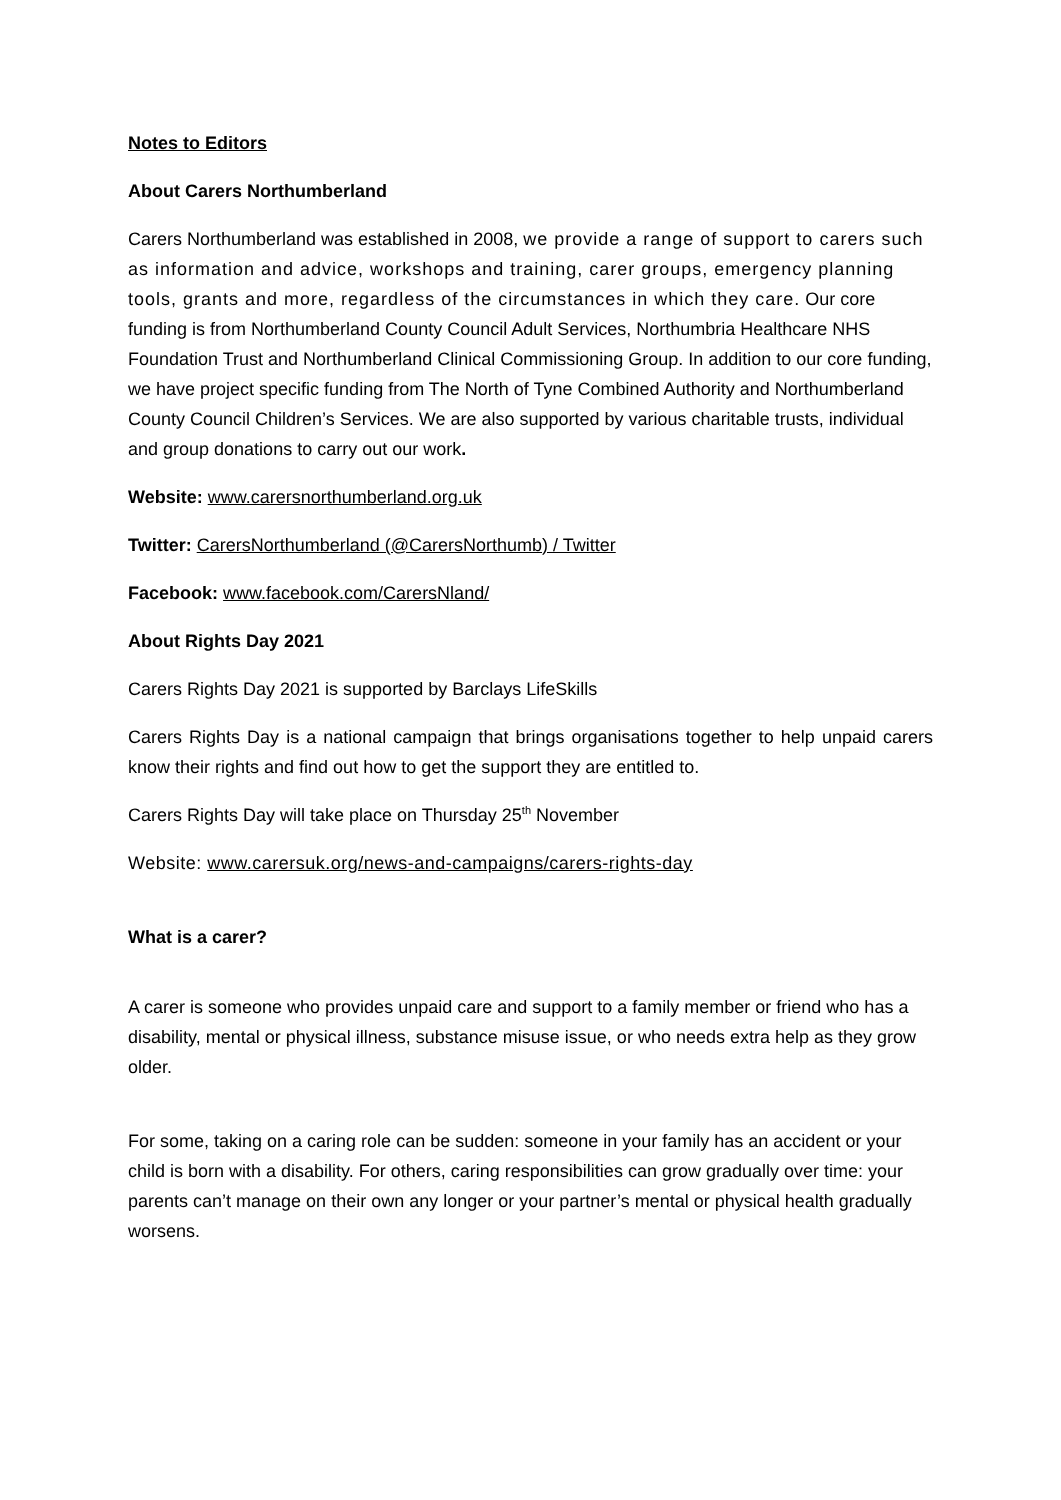Notes to Editors
About Carers Northumberland
Carers Northumberland was established in 2008, we provide a range of support to carers such as information and advice, workshops and training, carer groups, emergency planning tools, grants and more, regardless of the circumstances in which they care. Our core funding is from Northumberland County Council Adult Services, Northumbria Healthcare NHS Foundation Trust and Northumberland Clinical Commissioning Group. In addition to our core funding, we have project specific funding from The North of Tyne Combined Authority and Northumberland County Council Children’s Services. We are also supported by various charitable trusts, individual and group donations to carry out our work.
Website: www.carersnorthumberland.org.uk
Twitter: CarersNorthumberland (@CarersNorthumb) / Twitter
Facebook: www.facebook.com/CarersNland/
About Rights Day 2021
Carers Rights Day 2021 is supported by Barclays LifeSkills
Carers Rights Day is a national campaign that brings organisations together to help unpaid carers know their rights and find out how to get the support they are entitled to.
Carers Rights Day will take place on Thursday 25<sup>th</sup> November
Website: www.carersuk.org/news-and-campaigns/carers-rights-day
What is a carer?
A carer is someone who provides unpaid care and support to a family member or friend who has a disability, mental or physical illness, substance misuse issue, or who needs extra help as they grow older.
For some, taking on a caring role can be sudden: someone in your family has an accident or your child is born with a disability. For others, caring responsibilities can grow gradually over time: your parents can’t manage on their own any longer or your partner’s mental or physical health gradually worsens.